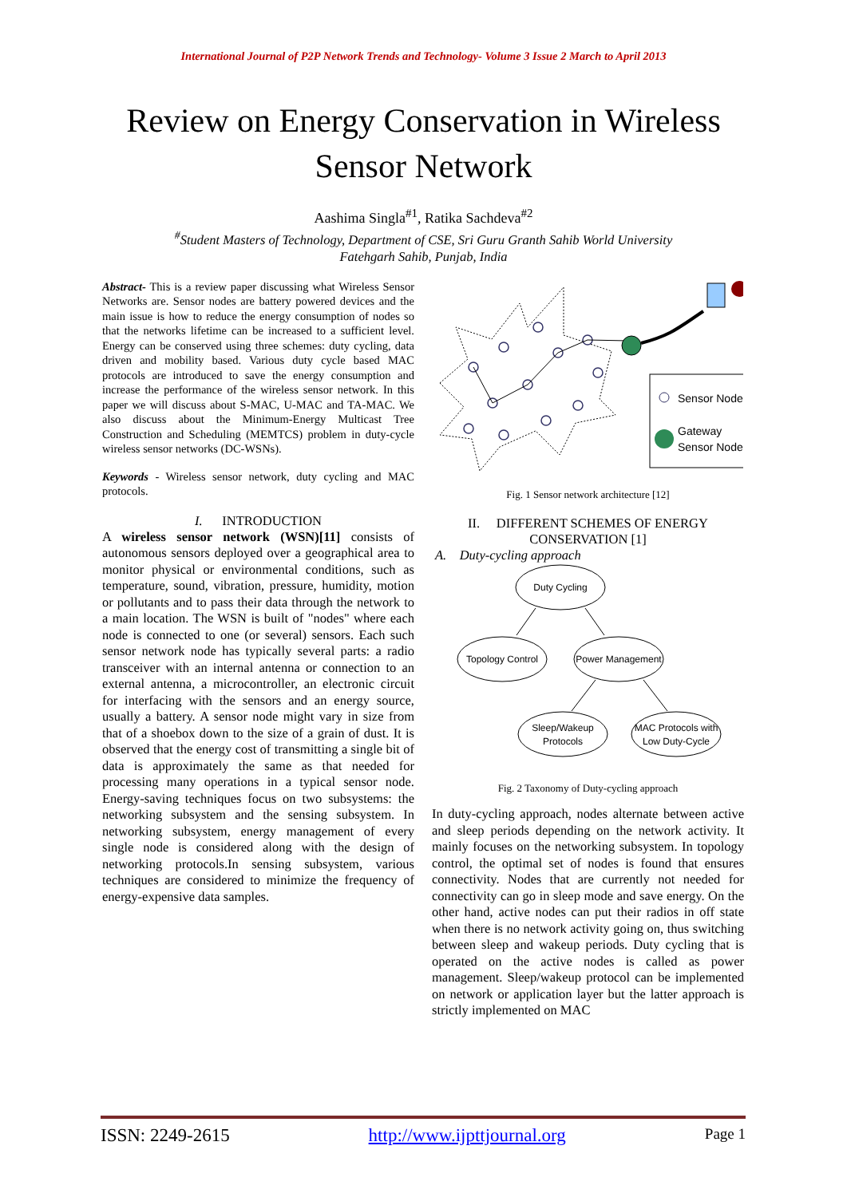International Journal of P2P Network Trends and Technology- Volume 3 Issue 2 March to April 2013
Review on Energy Conservation in Wireless
Sensor Network
Aashima Singla<sup>#1</sup>, Ratika Sachdeva<sup>#2</sup>
<sup>#</sup> Student Masters of Technology, Department of CSE, Sri Guru Granth Sahib World University
Fatehgarh Sahib, Punjab, India
Abstract- This is a review paper discussing what Wireless Sensor Networks are. Sensor nodes are battery powered devices and the main issue is how to reduce the energy consumption of nodes so that the networks lifetime can be increased to a sufficient level. Energy can be conserved using three schemes: duty cycling, data driven and mobility based. Various duty cycle based MAC protocols are introduced to save the energy consumption and increase the performance of the wireless sensor network. In this paper we will discuss about S-MAC, U-MAC and TA-MAC. We also discuss about the Minimum-Energy Multicast Tree Construction and Scheduling (MEMTCS) problem in duty-cycle wireless sensor networks (DC-WSNs).
Keywords - Wireless sensor network, duty cycling and MAC protocols.
I. INTRODUCTION
A wireless sensor network (WSN)[11] consists of autonomous sensors deployed over a geographical area to monitor physical or environmental conditions, such as temperature, sound, vibration, pressure, humidity, motion or pollutants and to pass their data through the network to a main location. The WSN is built of "nodes" where each node is connected to one (or several) sensors. Each such sensor network node has typically several parts: a radio transceiver with an internal antenna or connection to an external antenna, a microcontroller, an electronic circuit for interfacing with the sensors and an energy source, usually a battery. A sensor node might vary in size from that of a shoebox down to the size of a grain of dust. It is observed that the energy cost of transmitting a single bit of data is approximately the same as that needed for processing many operations in a typical sensor node. Energy-saving techniques focus on two subsystems: the networking subsystem and the sensing subsystem. In networking subsystem, energy management of every single node is considered along with the design of networking protocols.In sensing subsystem, various techniques are considered to minimize the frequency of energy-expensive data samples.
Sensor Node
Gateway
Sensor Node
Fig. 1 Sensor network architecture [12]
II. DIFFERENT SCHEMES OF ENERGY CONSERVATION [1]
A. Duty-cycling approach
Duty Cycling
Topology Control
Power Management
Sleep/Wakeup
Protocols
MAC Protocols with
Low Duty-Cycle
Fig. 2 Taxonomy of Duty-cycling approach
In duty-cycling approach, nodes alternate between active and sleep periods depending on the network activity. It mainly focuses on the networking subsystem. In topology control, the optimal set of nodes is found that ensures connectivity. Nodes that are currently not needed for connectivity can go in sleep mode and save energy. On the other hand, active nodes can put their radios in off state when there is no network activity going on, thus switching between sleep and wakeup periods. Duty cycling that is operated on the active nodes is called as power management. Sleep/wakeup protocol can be implemented on network or application layer but the latter approach is strictly implemented on MAC
ISSN: 2249-2615 http://www.ijpttjournal.org Page 1